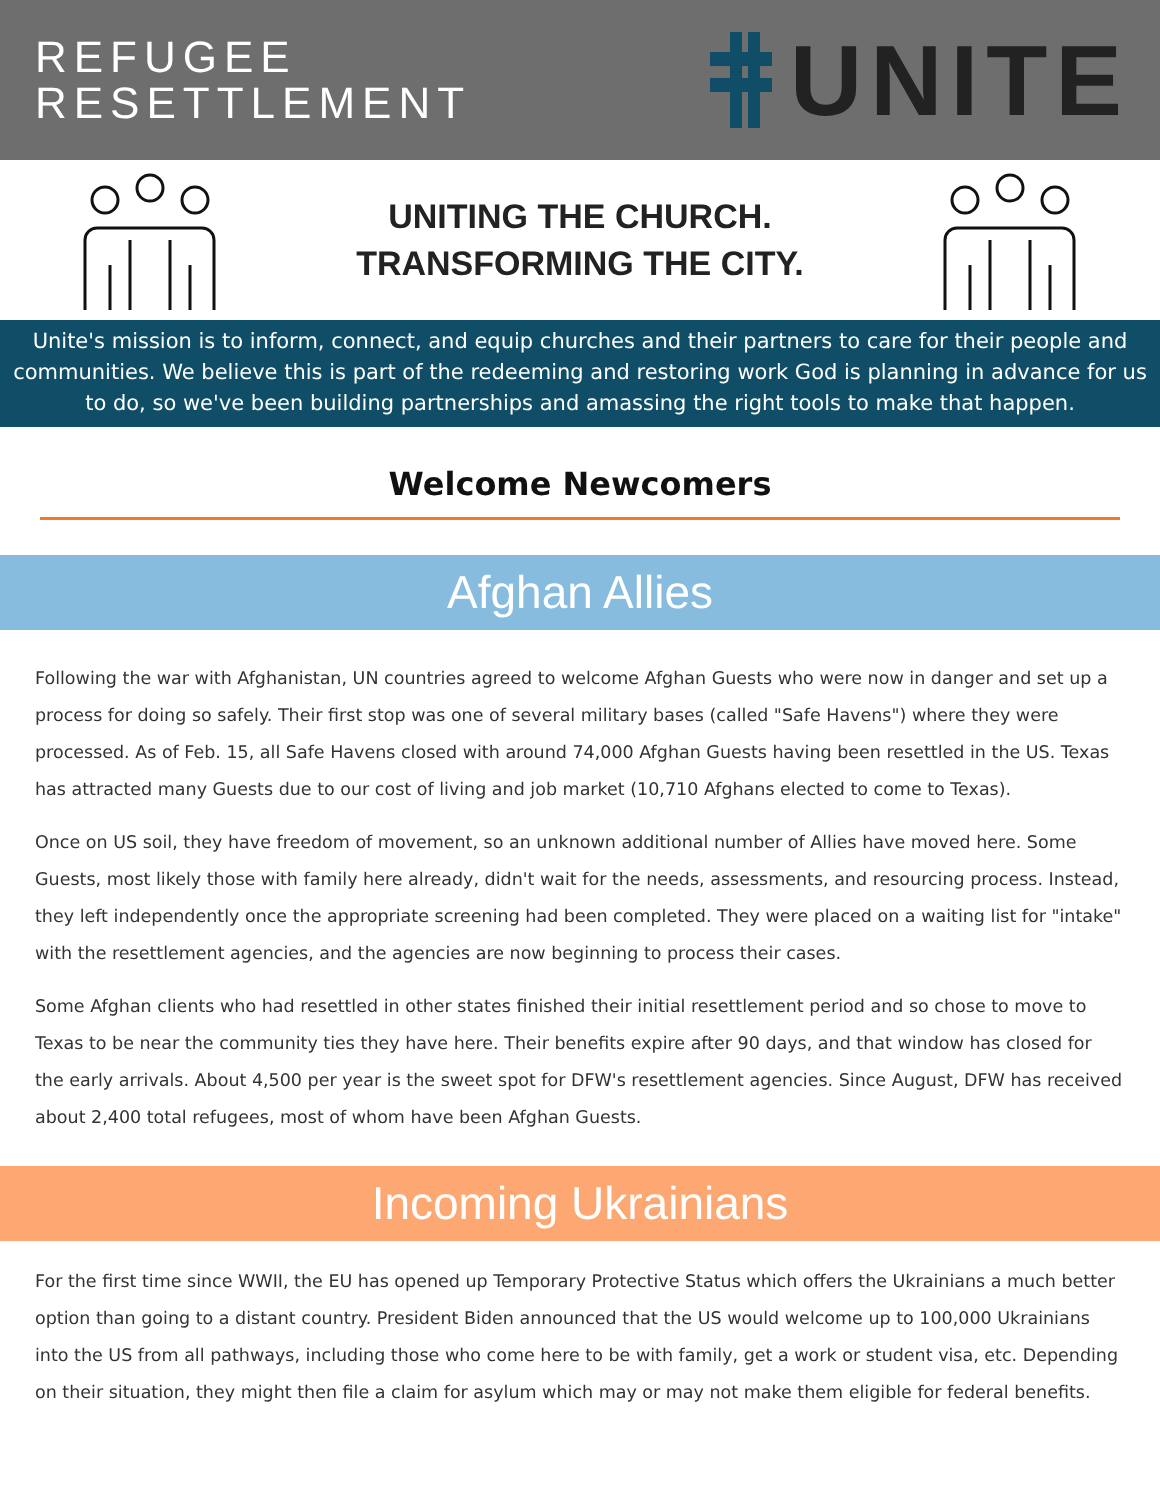REFUGEE
RESETTLEMENT
UNITE
UNITING THE CHURCH.
TRANSFORMING THE CITY.
Unite's mission is to inform, connect, and equip churches and their partners to care for their people and communities. We believe this is part of the redeeming and restoring work God is planning in advance for us to do, so we've been building partnerships and amassing the right tools to make that happen.
Welcome Newcomers
Afghan Allies
Following the war with Afghanistan, UN countries agreed to welcome Afghan Guests who were now in danger and set up a process for doing so safely. Their first stop was one of several military bases (called "Safe Havens") where they were processed. As of Feb. 15, all Safe Havens closed with around 74,000 Afghan Guests having been resettled in the US. Texas has attracted many Guests due to our cost of living and job market (10,710 Afghans elected to come to Texas).
Once on US soil, they have freedom of movement, so an unknown additional number of Allies have moved here. Some Guests, most likely those with family here already, didn't wait for the needs, assessments, and resourcing process. Instead, they left independently once the appropriate screening had been completed. They were placed on a waiting list for "intake" with the resettlement agencies, and the agencies are now beginning to process their cases.
Some Afghan clients who had resettled in other states finished their initial resettlement period and so chose to move to Texas to be near the community ties they have here. Their benefits expire after 90 days, and that window has closed for the early arrivals. About 4,500 per year is the sweet spot for DFW's resettlement agencies. Since August, DFW has received about 2,400 total refugees, most of whom have been Afghan Guests.
Incoming Ukrainians
For the first time since WWII, the EU has opened up Temporary Protective Status which offers the Ukrainians a much better option than going to a distant country. President Biden announced that the US would welcome up to 100,000 Ukrainians into the US from all pathways, including those who come here to be with family, get a work or student visa, etc. Depending on their situation, they might then file a claim for asylum which may or may not make them eligible for federal benefits.